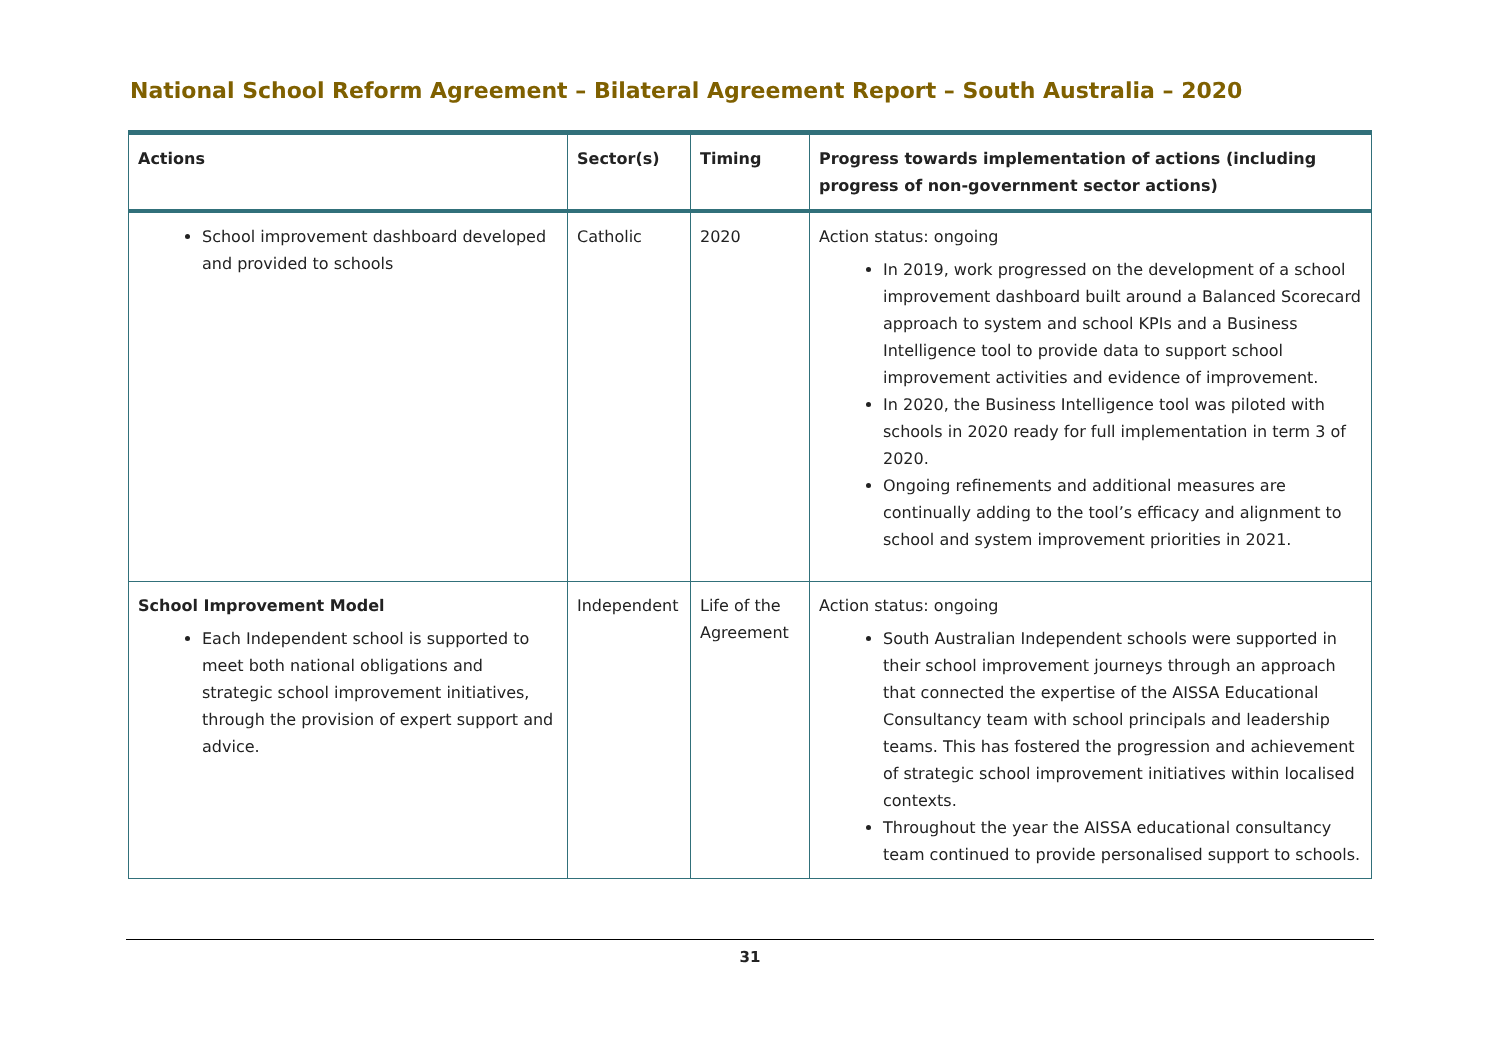National School Reform Agreement – Bilateral Agreement Report – South Australia – 2020
| Actions | Sector(s) | Timing | Progress towards implementation of actions (including progress of non-government sector actions) |
| --- | --- | --- | --- |
| School improvement dashboard developed and provided to schools | Catholic | 2020 | Action status: ongoing In 2019, work progressed on the development of a school improvement dashboard built around a Balanced Scorecard approach to system and school KPIs and a Business Intelligence tool to provide data to support school improvement activities and evidence of improvement. In 2020, the Business Intelligence tool was piloted with schools in 2020 ready for full implementation in term 3 of 2020. Ongoing refinements and additional measures are continually adding to the tool’s efficacy and alignment to school and system improvement priorities in 2021. |
| School Improvement Model Each Independent school is supported to meet both national obligations and strategic school improvement initiatives, through the provision of expert support and advice. | Independent | Life of the Agreement | Action status: ongoing South Australian Independent schools were supported in their school improvement journeys through an approach that connected the expertise of the AISSA Educational Consultancy team with school principals and leadership teams. This has fostered the progression and achievement of strategic school improvement initiatives within localised contexts. Throughout the year the AISSA educational consultancy team continued to provide personalised support to schools. |
31